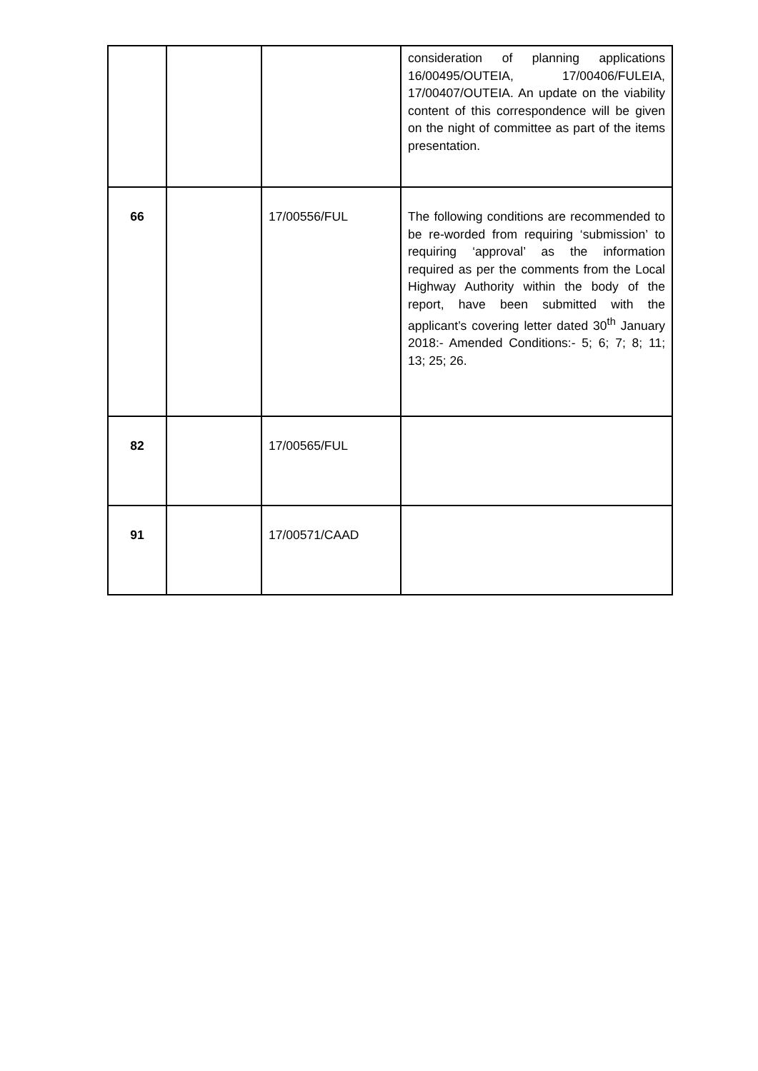| | | | consideration of planning applications 16/00495/OUTEIA, 17/00406/FULEIA, 17/00407/OUTEIA. An update on the viability content of this correspondence will be given on the night of committee as part of the items presentation. |
| 66 | | 17/00556/FUL | The following conditions are recommended to be re-worded from requiring ‘submission’ to requiring ‘approval’ as the information required as per the comments from the Local Highway Authority within the body of the report, have been submitted with the applicant’s covering letter dated 30<sup>th</sup> January 2018:- Amended Conditions:- 5; 6; 7; 8; 11; 13; 25; 26. |
| 82 | | 17/00565/FUL | |
| 91 | | 17/00571/CAAD | |